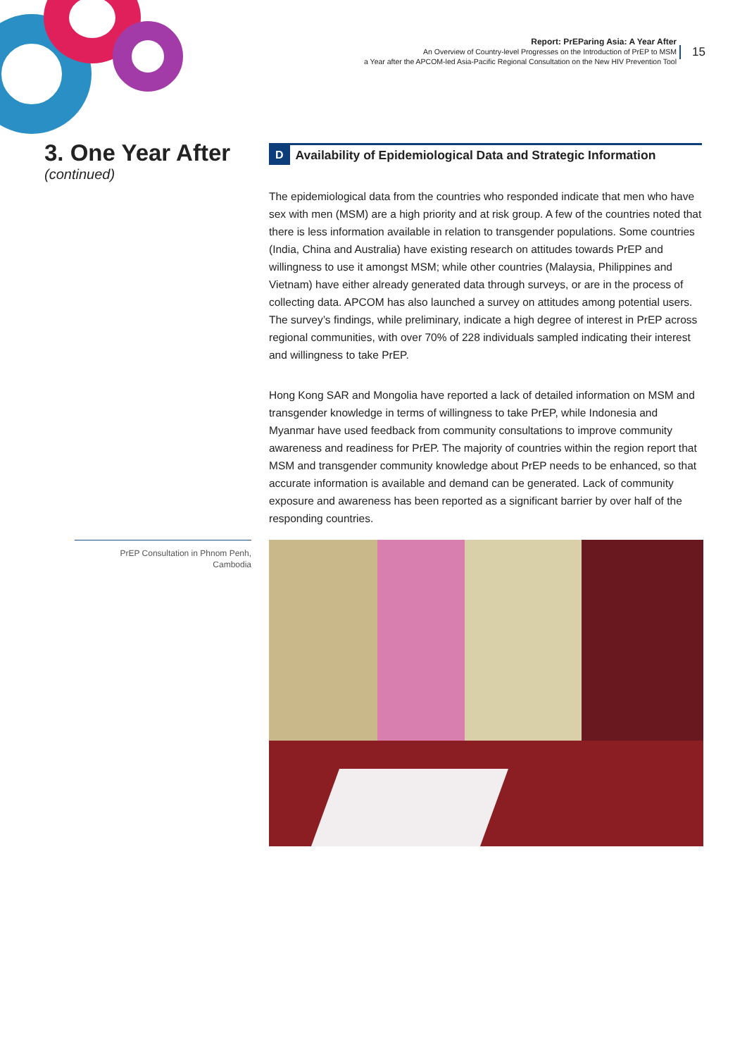Report: PrEParing Asia: A Year After
An Overview of Country-level Progresses on the Introduction of PrEP to MSM
a Year after the APCOM-led Asia-Pacific Regional Consultation on the New HIV Prevention Tool
15
3. One Year After
(continued)
D Availability of Epidemiological Data and Strategic Information
The epidemiological data from the countries who responded indicate that men who have sex with men (MSM) are a high priority and at risk group. A few of the countries noted that there is less information available in relation to transgender populations. Some countries (India, China and Australia) have existing research on attitudes towards PrEP and willingness to use it amongst MSM; while other countries (Malaysia, Philippines and Vietnam) have either already generated data through surveys, or are in the process of collecting data. APCOM has also launched a survey on attitudes among potential users. The survey’s findings, while preliminary, indicate a high degree of interest in PrEP across regional communities, with over 70% of 228 individuals sampled indicating their interest and willingness to take PrEP.
Hong Kong SAR and Mongolia have reported a lack of detailed information on MSM and transgender knowledge in terms of willingness to take PrEP, while Indonesia and Myanmar have used feedback from community consultations to improve community awareness and readiness for PrEP. The majority of countries within the region report that MSM and transgender community knowledge about PrEP needs to be enhanced, so that accurate information is available and demand can be generated. Lack of community exposure and awareness has been reported as a significant barrier by over half of the responding countries.
PrEP Consultation in Phnom Penh,
Cambodia